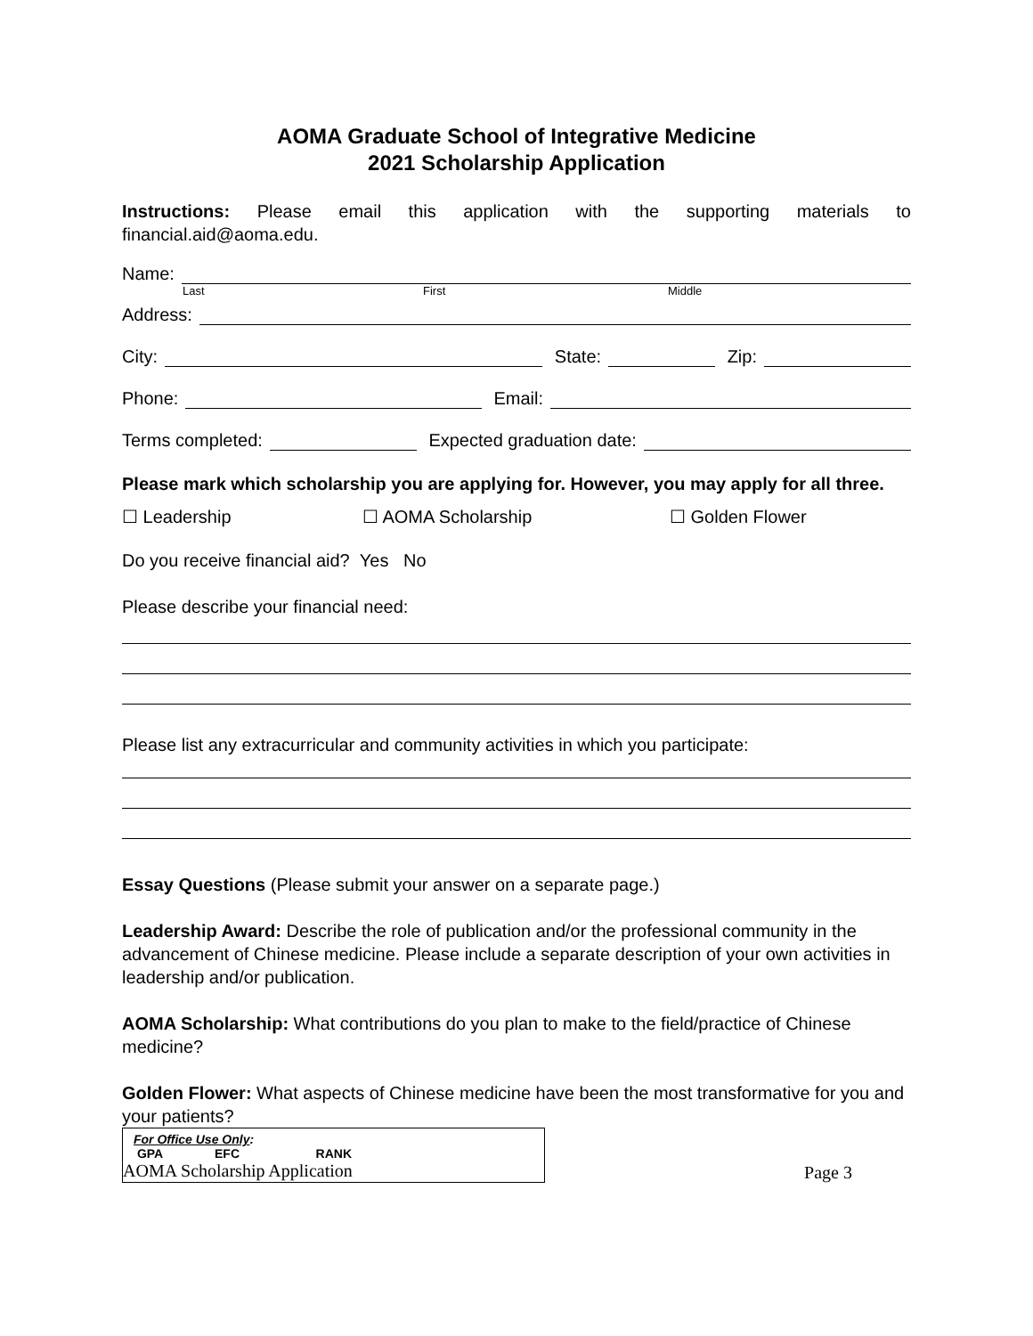AOMA Graduate School of Integrative Medicine
2021 Scholarship Application
Instructions: Please email this application with the supporting materials to financial.aid@aoma.edu.
Name:
Last First Middle
Address:
City: State: Zip:
Phone: Email:
Terms completed: Expected graduation date:
Please mark which scholarship you are applying for. However, you may apply for all three.
☐ Leadership ☐ AOMA Scholarship ☐ Golden Flower
Do you receive financial aid? Yes No
Please describe your financial need:
Please list any extracurricular and community activities in which you participate:
Essay Questions (Please submit your answer on a separate page.)
Leadership Award: Describe the role of publication and/or the professional community in the advancement of Chinese medicine. Please include a separate description of your own activities in leadership and/or publication.
AOMA Scholarship: What contributions do you plan to make to the field/practice of Chinese medicine?
Golden Flower: What aspects of Chinese medicine have been the most transformative for you and your patients?
For Office Use Only:
GPA EFC RANK
AOMA Scholarship Application
Page 3